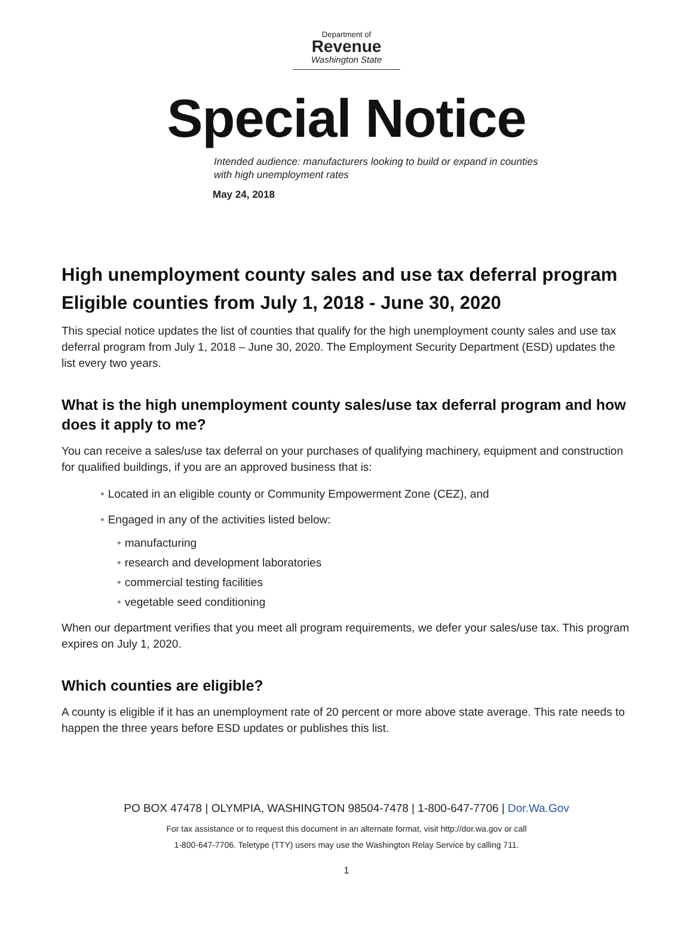Department of
Revenue
Washington State
Special Notice
Intended audience: manufacturers looking to build or expand in counties with high unemployment rates
May 24, 2018
High unemployment county sales and use tax deferral program
Eligible counties from July 1, 2018 - June 30, 2020
This special notice updates the list of counties that qualify for the high unemployment county sales and use tax deferral program from July 1, 2018 – June 30, 2020. The Employment Security Department (ESD) updates the list every two years.
What is the high unemployment county sales/use tax deferral program and how does it apply to me?
You can receive a sales/use tax deferral on your purchases of qualifying machinery, equipment and construction for qualified buildings, if you are an approved business that is:
• Located in an eligible county or Community Empowerment Zone (CEZ), and
• Engaged in any of the activities listed below:
• manufacturing
• research and development laboratories
• commercial testing facilities
• vegetable seed conditioning
When our department verifies that you meet all program requirements, we defer your sales/use tax. This program expires on July 1, 2020.
Which counties are eligible?
A county is eligible if it has an unemployment rate of 20 percent or more above state average. This rate needs to happen the three years before ESD updates or publishes this list.
PO BOX 47478 | OLYMPIA, WASHINGTON 98504-7478 | 1-800-647-7706 | Dor.Wa.Gov
For tax assistance or to request this document in an alternate format, visit http://dor.wa.gov or call
1-800-647-7706. Teletype (TTY) users may use the Washington Relay Service by calling 711.
1